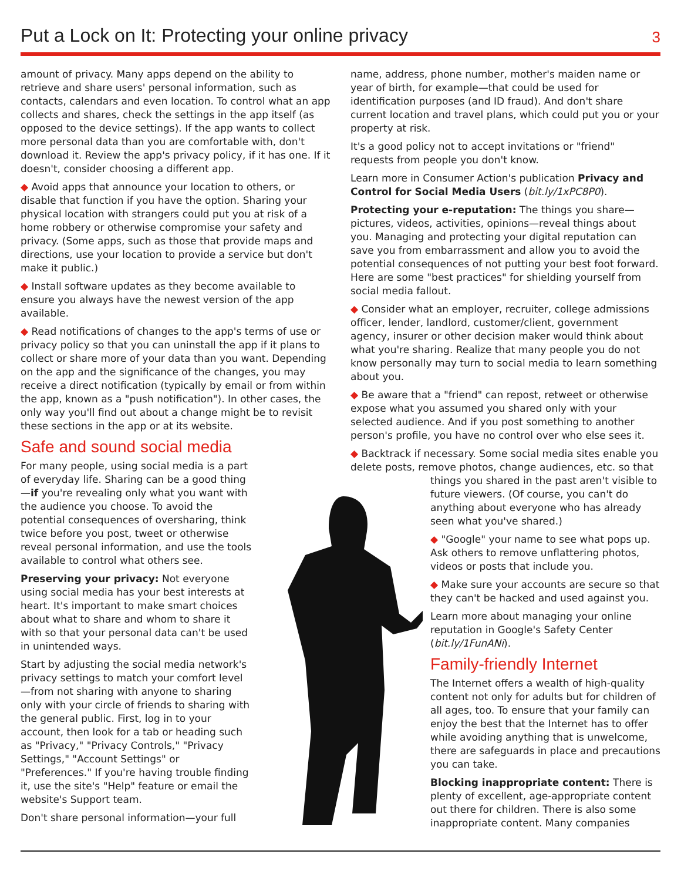Put a Lock on It: Protecting your online privacy
3
amount of privacy. Many apps depend on the ability to retrieve and share users' personal information, such as contacts, calendars and even location. To control what an app collects and shares, check the settings in the app itself (as opposed to the device settings). If the app wants to collect more personal data than you are comfortable with, don't download it. Review the app's privacy policy, if it has one. If it doesn't, consider choosing a different app.
◆ Avoid apps that announce your location to others, or disable that function if you have the option. Sharing your physical location with strangers could put you at risk of a home robbery or otherwise compromise your safety and privacy. (Some apps, such as those that provide maps and directions, use your location to provide a service but don't make it public.)
◆ Install software updates as they become available to ensure you always have the newest version of the app available.
◆ Read notifications of changes to the app's terms of use or privacy policy so that you can uninstall the app if it plans to collect or share more of your data than you want. Depending on the app and the significance of the changes, you may receive a direct notification (typically by email or from within the app, known as a "push notification"). In other cases, the only way you'll find out about a change might be to revisit these sections in the app or at its website.
Safe and sound social media
For many people, using social media is a part of everyday life. Sharing can be a good thing—if you're revealing only what you want with the audience you choose. To avoid the potential consequences of oversharing, think twice before you post, tweet or otherwise reveal personal information, and use the tools available to control what others see.
Preserving your privacy: Not everyone using social media has your best interests at heart. It's important to make smart choices about what to share and whom to share it with so that your personal data can't be used in unintended ways.
Start by adjusting the social media network's privacy settings to match your comfort level—from not sharing with anyone to sharing only with your circle of friends to sharing with the general public. First, log in to your account, then look for a tab or heading such as "Privacy," "Privacy Controls," "Privacy Settings," "Account Settings" or "Preferences." If you're having trouble finding it, use the site's "Help" feature or email the website's Support team.
Don't share personal information—your full
name, address, phone number, mother's maiden name or year of birth, for example—that could be used for identification purposes (and ID fraud). And don't share current location and travel plans, which could put you or your property at risk.
It's a good policy not to accept invitations or "friend" requests from people you don't know.
Learn more in Consumer Action's publication Privacy and Control for Social Media Users (bit.ly/1xPC8P0).
Protecting your e-reputation: The things you share—pictures, videos, activities, opinions—reveal things about you. Managing and protecting your digital reputation can save you from embarrassment and allow you to avoid the potential consequences of not putting your best foot forward. Here are some "best practices" for shielding yourself from social media fallout.
◆ Consider what an employer, recruiter, college admissions officer, lender, landlord, customer/client, government agency, insurer or other decision maker would think about what you're sharing. Realize that many people you do not know personally may turn to social media to learn something about you.
◆ Be aware that a "friend" can repost, retweet or otherwise expose what you assumed you shared only with your selected audience. And if you post something to another person's profile, you have no control over who else sees it.
◆ Backtrack if necessary. Some social media sites enable you delete posts, remove photos, change audiences, etc. so that
things you shared in the past aren't visible to future viewers. (Of course, you can't do anything about everyone who has already seen what you've shared.)
◆ "Google" your name to see what pops up. Ask others to remove unflattering photos, videos or posts that include you.
◆ Make sure your accounts are secure so that they can't be hacked and used against you.
Learn more about managing your online reputation in Google's Safety Center (bit.ly/1FunANi).
Family-friendly Internet
The Internet offers a wealth of high-quality content not only for adults but for children of all ages, too. To ensure that your family can enjoy the best that the Internet has to offer while avoiding anything that is unwelcome, there are safeguards in place and precautions you can take.
Blocking inappropriate content: There is plenty of excellent, age-appropriate content out there for children. There is also some inappropriate content. Many companies